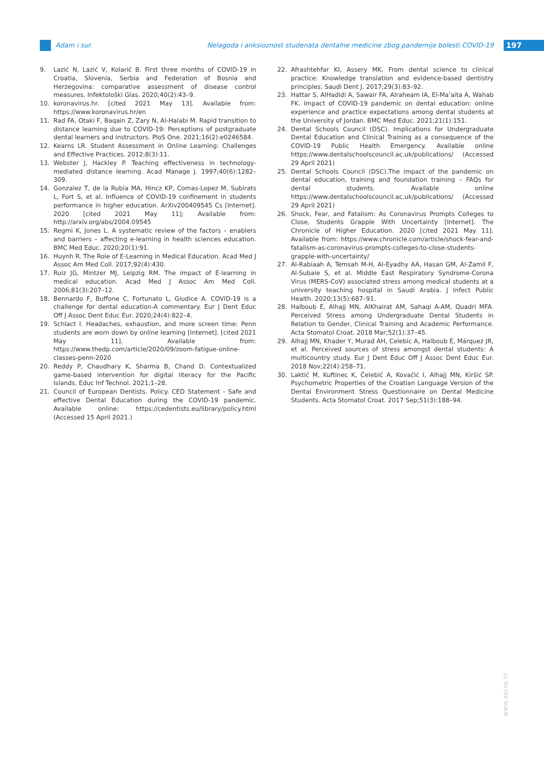Adam i sur. Nelagoda i anksioznost studenata dentalne medicine zbog pandemije bolesti COVID-19 197
9. Lazić N, Lazić V, Kolarić B. First three months of COVID-19 in Croatia, Slovenia, Serbia and Federation of Bosnia and Herzegovina: comparative assessment of disease control measures. Infektološki Glas. 2020;40(2):43–9.
10. koronavirus.hr. [cited 2021 May 13]. Available from: https://www.koronavirus.hr/en
11. Rad FA, Otaki F, Baqain Z, Zary N, Al-Halabi M. Rapid transition to distance learning due to COVID-19: Perceptions of postgraduate dental learners and instructors. PloS One. 2021;16(2):e0246584.
12. Kearns LR. Student Assessment in Online Learning: Challenges and Effective Practices. 2012;8(3):11.
13. Webster J, Hackley P. Teaching effectiveness in technology-mediated distance learning. Acad Manage J. 1997;40(6):1282–309.
14. Gonzalez T, de la Rubia MA, Hincz KP, Comas-Lopez M, Subirats L, Fort S, et al. Influence of COVID-19 confinement in students performance in higher education. ArXiv200409545 Cs [Internet]. 2020 [cited 2021 May 11]; Available from: http://arxiv.org/abs/2004.09545
15. Regmi K, Jones L. A systematic review of the factors – enablers and barriers – affecting e-learning in health sciences education. BMC Med Educ. 2020;20(1):91.
16. Huynh R. The Role of E-Learning in Medical Education. Acad Med J Assoc Am Med Coll. 2017;92(4):430.
17. Ruiz JG, Mintzer MJ, Leipzig RM. The impact of E-learning in medical education. Acad Med J Assoc Am Med Coll. 2006;81(3):207–12.
18. Bennardo F, Buffone C, Fortunato L, Giudice A. COVID-19 is a challenge for dental education-A commentary. Eur J Dent Educ Off J Assoc Dent Educ Eur. 2020;24(4):822–4.
19. Schlact I. Headaches, exhaustion, and more screen time: Penn students are worn down by online learning [Internet]. [cited 2021 May 11]. Available from: https://www.thedp.com/article/2020/09/zoom-fatigue-online-classes-penn-2020
20. Reddy P, Chaudhary K, Sharma B, Chand D. Contextualized game-based intervention for digital literacy for the Pacific Islands. Educ Inf Technol. 2021;1–28.
21. Council of European Dentists. Policy. CED Statement - Safe and effective Dental Education during the COVID-19 pandemic. Available online: https://cedentists.eu/library/policy.html (Accessed 15 April 2021.)
22. Afrashtehfar KI, Assery MK. From dental science to clinical practice: Knowledge translation and evidence-based dentistry principles. Saudi Dent J. 2017;29(3):83–92.
23. Hattar S, AlHadidi A, Sawair FA, Alraheam IA, El-Ma’aita A, Wahab FK. Impact of COVID-19 pandemic on dental education: online experience and practice expectations among dental students at the University of Jordan. BMC Med Educ. 2021;21(1):151.
24. Dental Schools Council (DSC). Implications for Undergraduate Dental Education and Clinical Training as a consequence of the COVID-19 Public Health Emergency. Available online https://www.dentalschoolscouncil.ac.uk/publications/ (Accessed 29 April 2021)
25. Dental Schools Council (DSC).The impact of the pandemic on dental education, training and foundation training – FAQs for dental students. Available online https://www.dentalschoolscouncil.ac.uk/publications/ (Accessed 29 April 2021)
26. Shock, Fear, and Fatalism: As Coronavirus Prompts Colleges to Close, Students Grapple With Uncertainty [Internet]. The Chronicle of Higher Education. 2020 [cited 2021 May 11]. Available from: https://www.chronicle.com/article/shock-fear-and-fatalism-as-coronavirus-prompts-colleges-to-close-students-grapple-with-uncertainty/
27. Al-Rabiaah A, Temsah M-H, Al-Eyadhy AA, Hasan GM, Al-Zamil F, Al-Subaie S, et al. Middle East Respiratory Syndrome-Corona Virus (MERS-CoV) associated stress among medical students at a university teaching hospital in Saudi Arabia. J Infect Public Health. 2020;13(5):687–91.
28. Halboub E, Alhajj MN, AlKhairat AM, Sahaqi A-AM, Quadri MFA. Perceived Stress among Undergraduate Dental Students in Relation to Gender, Clinical Training and Academic Performance. Acta Stomatol Croat. 2018 Mar;52(1):37–45.
29. Alhajj MN, Khader Y, Murad AH, Celebic A, Halboub E, Márquez JR, et al. Perceived sources of stress amongst dental students: A multicountry study. Eur J Dent Educ Off J Assoc Dent Educ Eur. 2018 Nov;22(4):258–71.
30. Laktić M, Kuftinec K, Čelebić A, Kovačić I, Alhajj MN, Kiršić SP. Psychometric Properties of the Croatian Language Version of the Dental Environment Stress Questionnaire on Dental Medicine Students. Acta Stomatol Croat. 2017 Sep;51(3):188–94.
www.ascro.hr